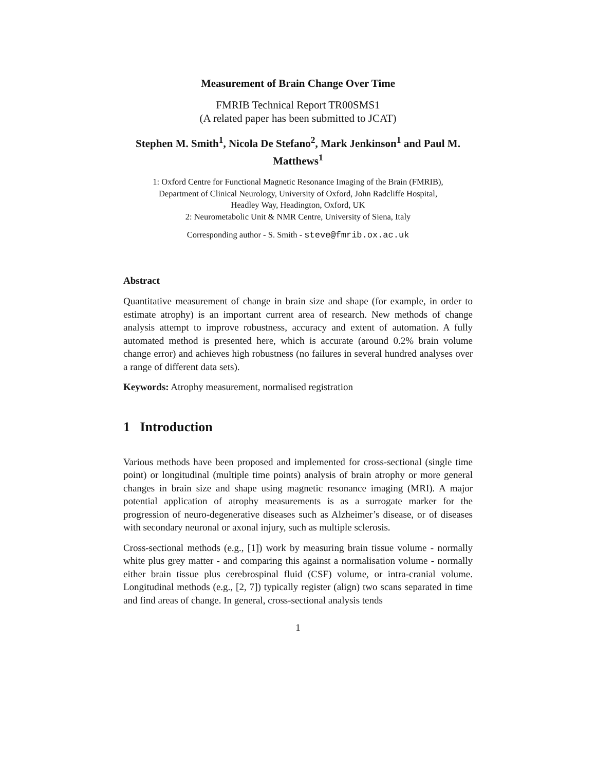Measurement of Brain Change Over Time
FMRIB Technical Report TR00SMS1
(A related paper has been submitted to JCAT)
Stephen M. Smith<sup>1</sup>, Nicola De Stefano<sup>2</sup>, Mark Jenkinson<sup>1</sup> and Paul M. Matthews<sup>1</sup>
1: Oxford Centre for Functional Magnetic Resonance Imaging of the Brain (FMRIB),
Department of Clinical Neurology, University of Oxford, John Radcliffe Hospital,
Headley Way, Headington, Oxford, UK
2: Neurometabolic Unit & NMR Centre, University of Siena, Italy
Corresponding author - S. Smith - steve@fmrib.ox.ac.uk
Abstract
Quantitative measurement of change in brain size and shape (for example, in order to estimate atrophy) is an important current area of research. New methods of change analysis attempt to improve robustness, accuracy and extent of automation. A fully automated method is presented here, which is accurate (around 0.2% brain volume change error) and achieves high robustness (no failures in several hundred analyses over a range of different data sets).
Keywords: Atrophy measurement, normalised registration
1 Introduction
Various methods have been proposed and implemented for cross-sectional (single time point) or longitudinal (multiple time points) analysis of brain atrophy or more general changes in brain size and shape using magnetic resonance imaging (MRI). A major potential application of atrophy measurements is as a surrogate marker for the progression of neuro-degenerative diseases such as Alzheimer’s disease, or of diseases with secondary neuronal or axonal injury, such as multiple sclerosis.
Cross-sectional methods (e.g., [1]) work by measuring brain tissue volume - normally white plus grey matter - and comparing this against a normalisation volume - normally either brain tissue plus cerebrospinal fluid (CSF) volume, or intra-cranial volume. Longitudinal methods (e.g., [2, 7]) typically register (align) two scans separated in time and find areas of change. In general, cross-sectional analysis tends
1